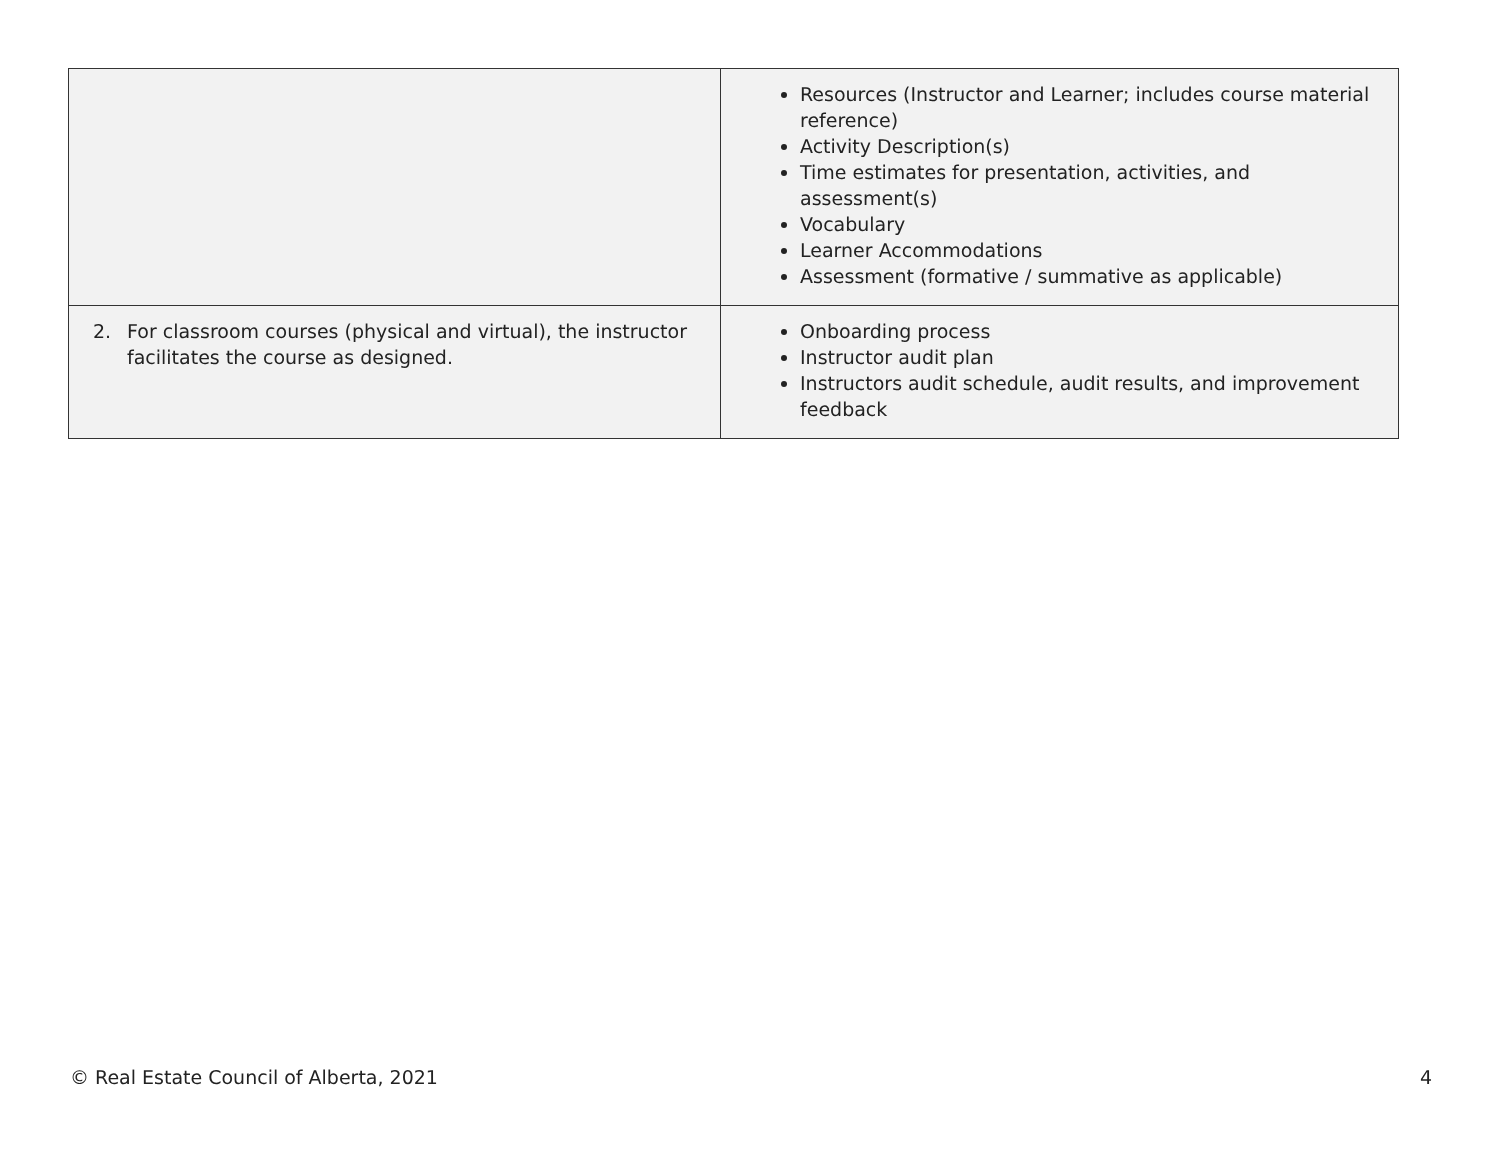| | Resources (Instructor and Learner; includes course material reference) Activity Description(s) Time estimates for presentation, activities, and assessment(s) Vocabulary Learner Accommodations Assessment (formative / summative as applicable) |
| 2. For classroom courses (physical and virtual), the instructor facilitates the course as designed. | Onboarding process Instructor audit plan Instructors audit schedule, audit results, and improvement feedback |
© Real Estate Council of Alberta, 2021 4